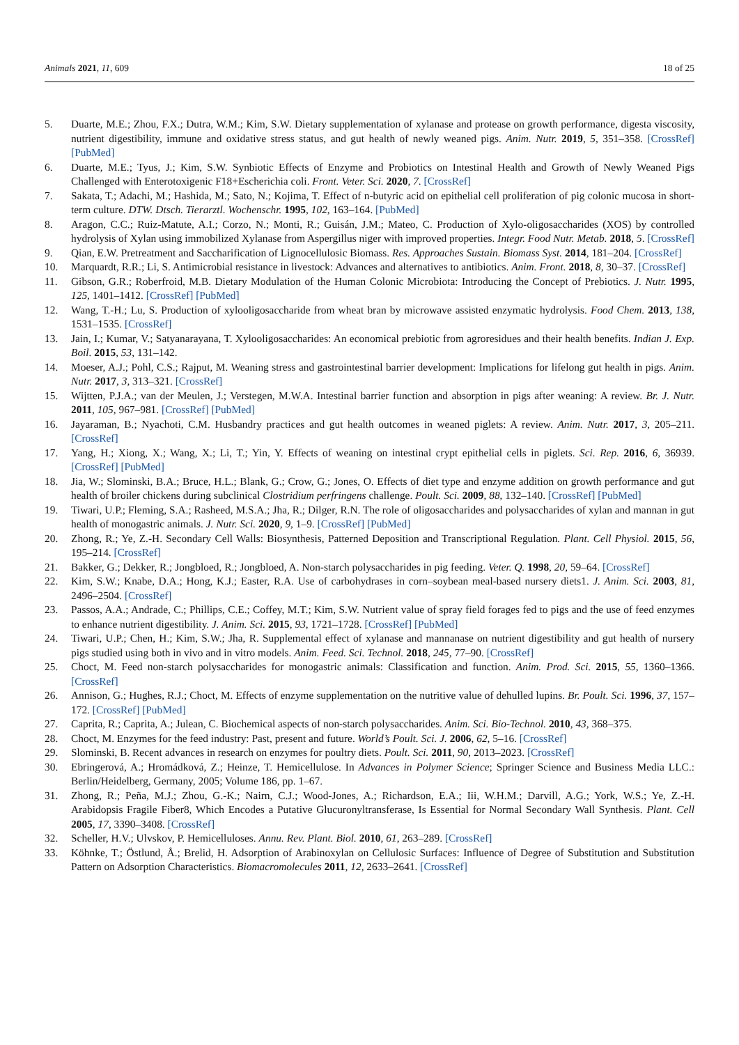Animals 2021, 11, 609 18 of 25
5. Duarte, M.E.; Zhou, F.X.; Dutra, W.M.; Kim, S.W. Dietary supplementation of xylanase and protease on growth performance, digesta viscosity, nutrient digestibility, immune and oxidative stress status, and gut health of newly weaned pigs. Anim. Nutr. 2019, 5, 351–358. [CrossRef] [PubMed]
6. Duarte, M.E.; Tyus, J.; Kim, S.W. Synbiotic Effects of Enzyme and Probiotics on Intestinal Health and Growth of Newly Weaned Pigs Challenged with Enterotoxigenic F18+Escherichia coli. Front. Veter. Sci. 2020, 7. [CrossRef]
7. Sakata, T.; Adachi, M.; Hashida, M.; Sato, N.; Kojima, T. Effect of n-butyric acid on epithelial cell proliferation of pig colonic mucosa in short-term culture. DTW. Dtsch. Tierarztl. Wochenschr. 1995, 102, 163–164. [PubMed]
8. Aragon, C.C.; Ruiz-Matute, A.I.; Corzo, N.; Monti, R.; Guisán, J.M.; Mateo, C. Production of Xylo-oligosaccharides (XOS) by controlled hydrolysis of Xylan using immobilized Xylanase from Aspergillus niger with improved properties. Integr. Food Nutr. Metab. 2018, 5. [CrossRef]
9. Qian, E.W. Pretreatment and Saccharification of Lignocellulosic Biomass. Res. Approaches Sustain. Biomass Syst. 2014, 181–204. [CrossRef]
10. Marquardt, R.R.; Li, S. Antimicrobial resistance in livestock: Advances and alternatives to antibiotics. Anim. Front. 2018, 8, 30–37. [CrossRef]
11. Gibson, G.R.; Roberfroid, M.B. Dietary Modulation of the Human Colonic Microbiota: Introducing the Concept of Prebiotics. J. Nutr. 1995, 125, 1401–1412. [CrossRef] [PubMed]
12. Wang, T.-H.; Lu, S. Production of xylooligosaccharide from wheat bran by microwave assisted enzymatic hydrolysis. Food Chem. 2013, 138, 1531–1535. [CrossRef]
13. Jain, I.; Kumar, V.; Satyanarayana, T. Xylooligosaccharides: An economical prebiotic from agroresidues and their health benefits. Indian J. Exp. Boil. 2015, 53, 131–142.
14. Moeser, A.J.; Pohl, C.S.; Rajput, M. Weaning stress and gastrointestinal barrier development: Implications for lifelong gut health in pigs. Anim. Nutr. 2017, 3, 313–321. [CrossRef]
15. Wijtten, P.J.A.; van der Meulen, J.; Verstegen, M.W.A. Intestinal barrier function and absorption in pigs after weaning: A review. Br. J. Nutr. 2011, 105, 967–981. [CrossRef] [PubMed]
16. Jayaraman, B.; Nyachoti, C.M. Husbandry practices and gut health outcomes in weaned piglets: A review. Anim. Nutr. 2017, 3, 205–211. [CrossRef]
17. Yang, H.; Xiong, X.; Wang, X.; Li, T.; Yin, Y. Effects of weaning on intestinal crypt epithelial cells in piglets. Sci. Rep. 2016, 6, 36939. [CrossRef] [PubMed]
18. Jia, W.; Slominski, B.A.; Bruce, H.L.; Blank, G.; Crow, G.; Jones, O. Effects of diet type and enzyme addition on growth performance and gut health of broiler chickens during subclinical Clostridium perfringens challenge. Poult. Sci. 2009, 88, 132–140. [CrossRef] [PubMed]
19. Tiwari, U.P.; Fleming, S.A.; Rasheed, M.S.A.; Jha, R.; Dilger, R.N. The role of oligosaccharides and polysaccharides of xylan and mannan in gut health of monogastric animals. J. Nutr. Sci. 2020, 9, 1–9. [CrossRef] [PubMed]
20. Zhong, R.; Ye, Z.-H. Secondary Cell Walls: Biosynthesis, Patterned Deposition and Transcriptional Regulation. Plant. Cell Physiol. 2015, 56, 195–214. [CrossRef]
21. Bakker, G.; Dekker, R.; Jongbloed, R.; Jongbloed, A. Non-starch polysaccharides in pig feeding. Veter. Q. 1998, 20, 59–64. [CrossRef]
22. Kim, S.W.; Knabe, D.A.; Hong, K.J.; Easter, R.A. Use of carbohydrases in corn–soybean meal-based nursery diets1. J. Anim. Sci. 2003, 81, 2496–2504. [CrossRef]
23. Passos, A.A.; Andrade, C.; Phillips, C.E.; Coffey, M.T.; Kim, S.W. Nutrient value of spray field forages fed to pigs and the use of feed enzymes to enhance nutrient digestibility. J. Anim. Sci. 2015, 93, 1721–1728. [CrossRef] [PubMed]
24. Tiwari, U.P.; Chen, H.; Kim, S.W.; Jha, R. Supplemental effect of xylanase and mannanase on nutrient digestibility and gut health of nursery pigs studied using both in vivo and in vitro models. Anim. Feed. Sci. Technol. 2018, 245, 77–90. [CrossRef]
25. Choct, M. Feed non-starch polysaccharides for monogastric animals: Classification and function. Anim. Prod. Sci. 2015, 55, 1360–1366. [CrossRef]
26. Annison, G.; Hughes, R.J.; Choct, M. Effects of enzyme supplementation on the nutritive value of dehulled lupins. Br. Poult. Sci. 1996, 37, 157–172. [CrossRef] [PubMed]
27. Caprita, R.; Caprita, A.; Julean, C. Biochemical aspects of non-starch polysaccharides. Anim. Sci. Bio-Technol. 2010, 43, 368–375.
28. Choct, M. Enzymes for the feed industry: Past, present and future. World’s Poult. Sci. J. 2006, 62, 5–16. [CrossRef]
29. Slominski, B. Recent advances in research on enzymes for poultry diets. Poult. Sci. 2011, 90, 2013–2023. [CrossRef]
30. Ebringerová, A.; Hromádková, Z.; Heinze, T. Hemicellulose. In Advances in Polymer Science; Springer Science and Business Media LLC.: Berlin/Heidelberg, Germany, 2005; Volume 186, pp. 1–67.
31. Zhong, R.; Peña, M.J.; Zhou, G.-K.; Nairn, C.J.; Wood-Jones, A.; Richardson, E.A.; Iii, W.H.M.; Darvill, A.G.; York, W.S.; Ye, Z.-H. Arabidopsis Fragile Fiber8, Which Encodes a Putative Glucuronyltransferase, Is Essential for Normal Secondary Wall Synthesis. Plant. Cell 2005, 17, 3390–3408. [CrossRef]
32. Scheller, H.V.; Ulvskov, P. Hemicelluloses. Annu. Rev. Plant. Biol. 2010, 61, 263–289. [CrossRef]
33. Köhnke, T.; Östlund, Å.; Brelid, H. Adsorption of Arabinoxylan on Cellulosic Surfaces: Influence of Degree of Substitution and Substitution Pattern on Adsorption Characteristics. Biomacromolecules 2011, 12, 2633–2641. [CrossRef]